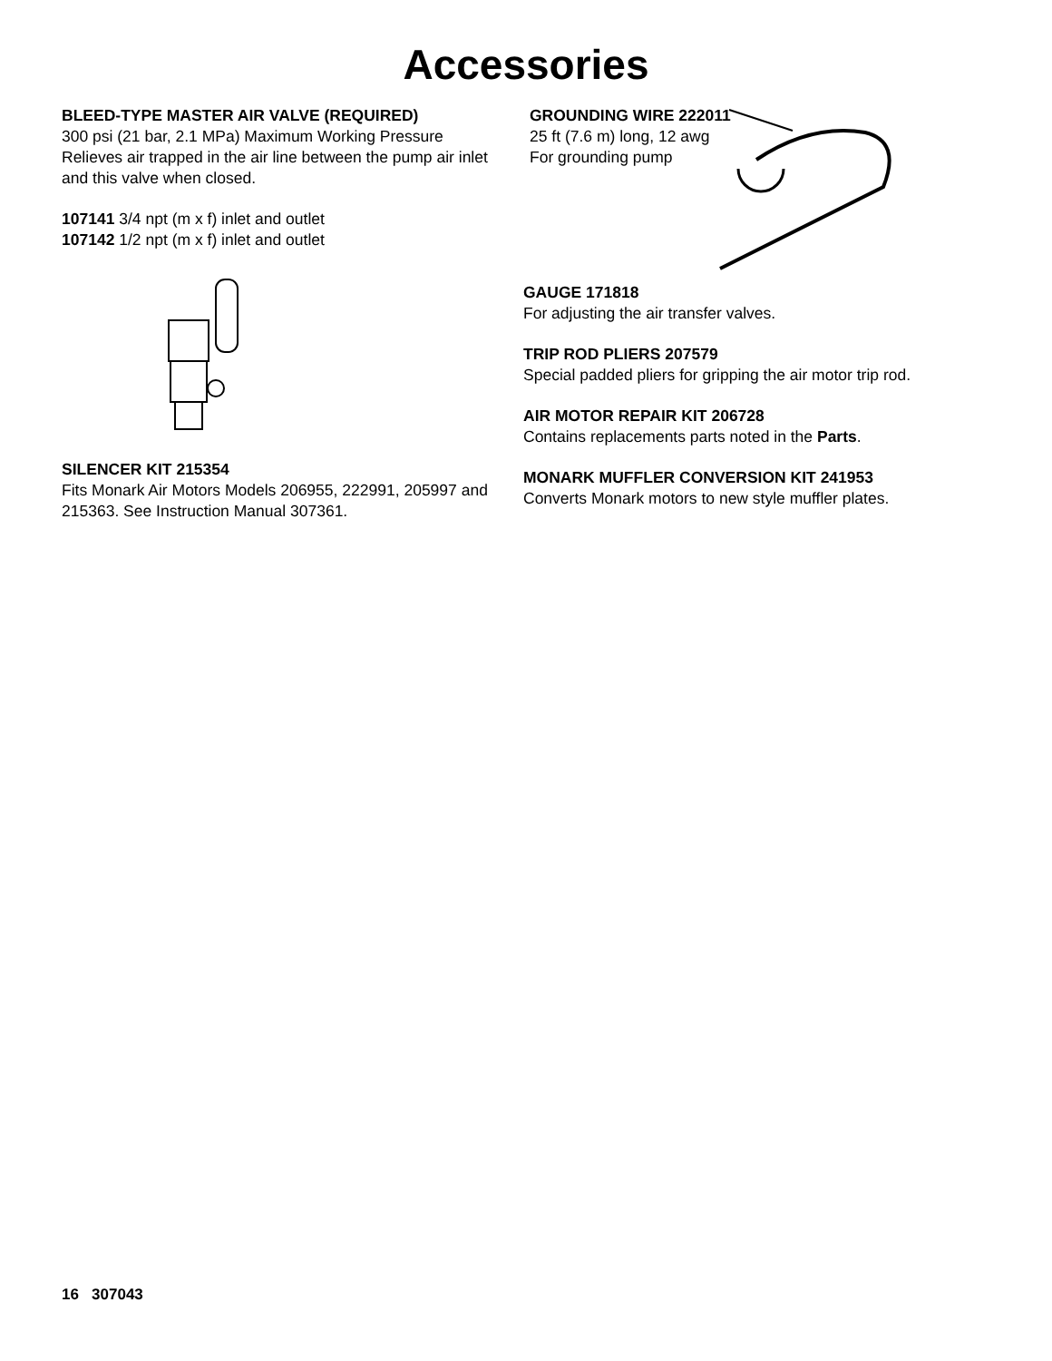Accessories
BLEED-TYPE MASTER AIR VALVE (REQUIRED)
300 psi (21 bar, 2.1 MPa) Maximum Working Pressure
Relieves air trapped in the air line between the pump air inlet and this valve when closed.
107141 3/4 npt (m x f) inlet and outlet
107142 1/2 npt (m x f) inlet and outlet
SILENCER KIT 215354
Fits Monark Air Motors Models 206955, 222991, 205997 and 215363. See Instruction Manual 307361.
GROUNDING WIRE 222011
25 ft (7.6 m) long, 12 awg
For grounding pump
GAUGE 171818
For adjusting the air transfer valves.
TRIP ROD PLIERS 207579
Special padded pliers for gripping the air motor trip rod.
AIR MOTOR REPAIR KIT 206728
Contains replacements parts noted in the Parts.
MONARK MUFFLER CONVERSION KIT 241953
Converts Monark motors to new style muffler plates.
16 307043